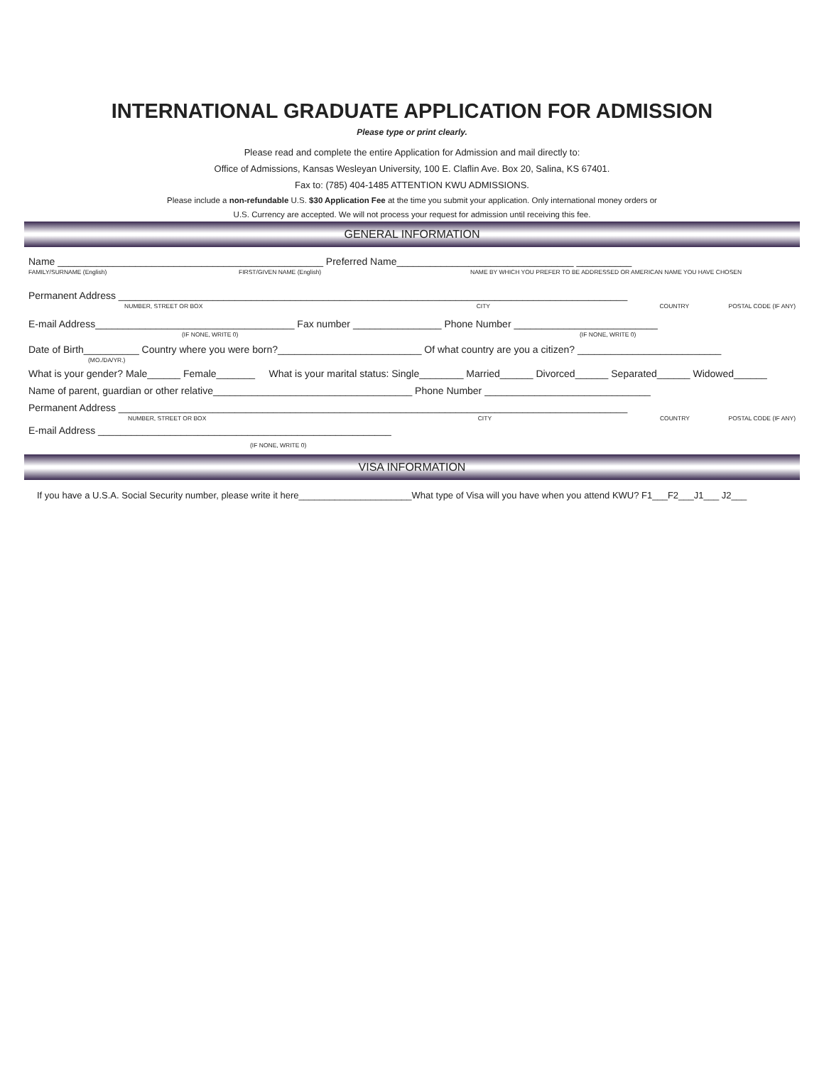INTERNATIONAL GRADUATE APPLICATION FOR ADMISSION
Please type or print clearly.
Please read and complete the entire Application for Admission and mail directly to:
Office of Admissions, Kansas Wesleyan University, 100 E. Claflin Ave. Box 20, Salina, KS 67401.
Fax to: (785) 404-1485 ATTENTION KWU ADMISSIONS.
Please include a non-refundable U.S. $30 Application Fee at the time you submit your application. Only international money orders or
U.S. Currency are accepted. We will not process your request for admission until receiving this fee.
GENERAL INFORMATION
Name ________________________________________________ Preferred Name________________________________ __________
FAMILY/SURNAME (English) FIRST/GIVEN NAME (English) NAME BY WHICH YOU PREFER TO BE ADDRESSED OR AMERICAN NAME YOU HAVE CHOSEN
Permanent Address ____________________________________________________________________________________________
NUMBER, STREET OR BOX CITY COUNTRY POSTAL CODE (IF ANY)
E-mail Address____________________________________ Fax number ________________ Phone Number __________________________
(IF NONE, WRITE 0) (IF NONE, WRITE 0)
Date of Birth__________ Country where you were born?__________________________ Of what country are you a citizen? __________________________
(MO./DA/YR.)
What is your gender? Male______ Female_______ What is your marital status: Single________ Married______ Divorced______ Separated______ Widowed______
Name of parent, guardian or other relative____________________________________ Phone Number ______________________________
Permanent Address ____________________________________________________________________________________________
NUMBER, STREET OR BOX CITY COUNTRY POSTAL CODE (IF ANY)
E-mail Address _____________________________________________________
(IF NONE, WRITE 0)
VISA INFORMATION
If you have a U.S.A. Social Security number, please write it here______________________What type of Visa will you have when you attend KWU? F1___F2___J1___ J2___